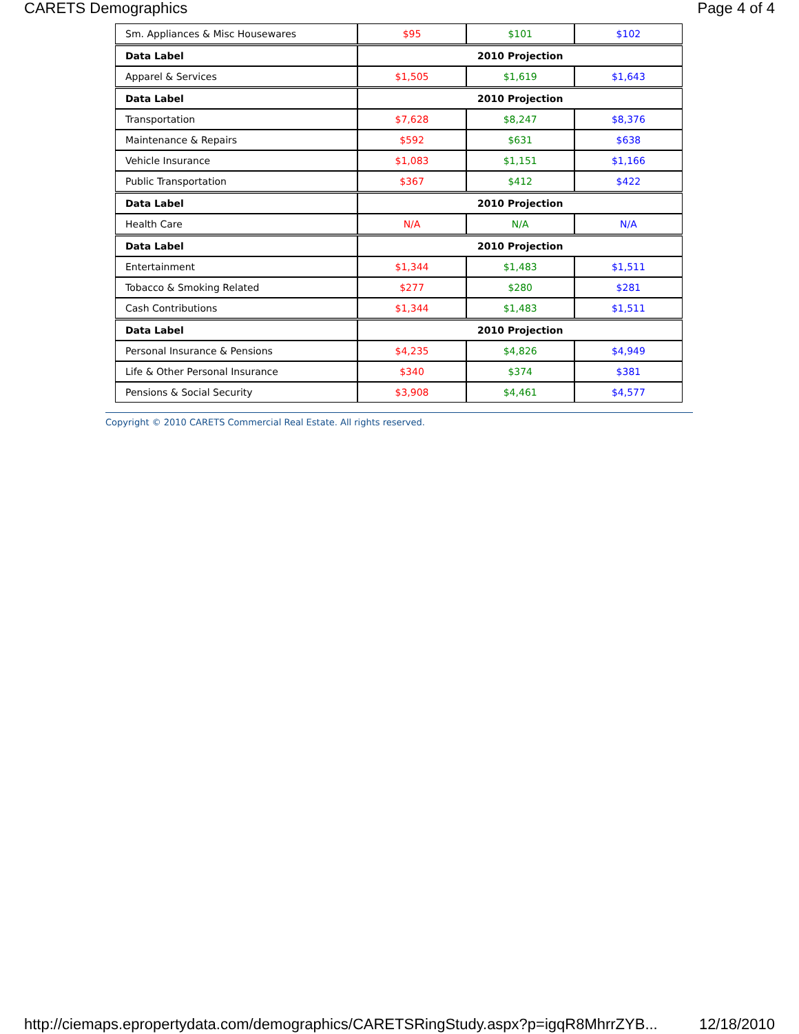CARETS Demographics Page 4 of 4
| Sm. Appliances & Misc Housewares | $95 | $101 | $102 |
| Data Label | 2010 Projection | | |
| Apparel & Services | $1,505 | $1,619 | $1,643 |
| Data Label | 2010 Projection | | |
| Transportation | $7,628 | $8,247 | $8,376 |
| Maintenance & Repairs | $592 | $631 | $638 |
| Vehicle Insurance | $1,083 | $1,151 | $1,166 |
| Public Transportation | $367 | $412 | $422 |
| Data Label | 2010 Projection | | |
| Health Care | N/A | N/A | N/A |
| Data Label | 2010 Projection | | |
| Entertainment | $1,344 | $1,483 | $1,511 |
| Tobacco & Smoking Related | $277 | $280 | $281 |
| Cash Contributions | $1,344 | $1,483 | $1,511 |
| Data Label | 2010 Projection | | |
| Personal Insurance & Pensions | $4,235 | $4,826 | $4,949 |
| Life & Other Personal Insurance | $340 | $374 | $381 |
| Pensions & Social Security | $3,908 | $4,461 | $4,577 |
Copyright © 2010 CARETS Commercial Real Estate. All rights reserved.
http://ciemaps.epropertydata.com/demographics/CARETSRingStudy.aspx?p=igqR8MhrrZYB... 12/18/2010